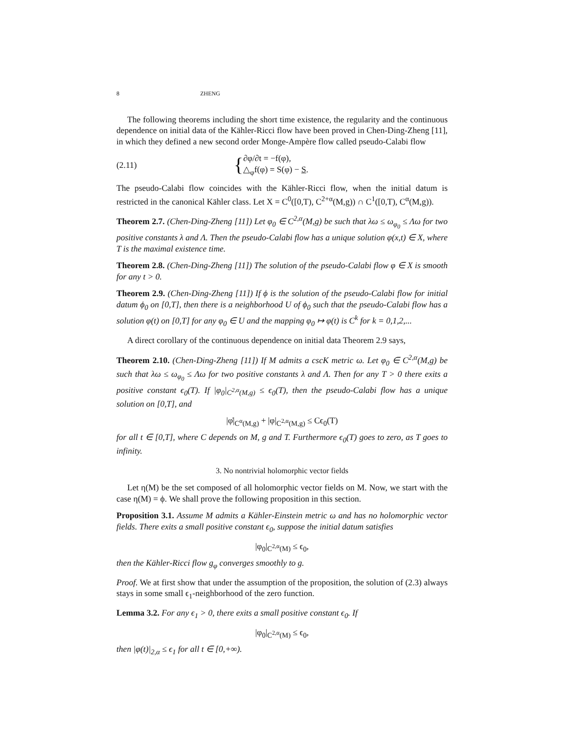8 ZHENG
The following theorems including the short time existence, the regularity and the continuous dependence on initial data of the Kähler-Ricci flow have been proved in Chen-Ding-Zheng [11], in which they defined a new second order Monge-Ampère flow called pseudo-Calabi flow
(2.11) { ∂φ/∂t = −f(φ),
△<sub>φ</sub>f(φ) = S(φ) − S.
The pseudo-Calabi flow coincides with the Kähler-Ricci flow, when the initial datum is restricted in the canonical Kähler class. Let X = C<sup>0</sup>([0,T), C<sup>2+α</sup>(M,g)) ∩ C<sup>1</sup>([0,T), C<sup>α</sup>(M,g)).
Theorem 2.7. (Chen-Ding-Zheng [11]) Let φ<sub>0</sub> ∈ C<sup>2,α</sup>(M,g) be such that λω ≤ ω<sub>φ<sub>0</sub></sub> ≤ Λω for two positive constants λ and Λ. Then the pseudo-Calabi flow has a unique solution φ(x,t) ∈ X, where T is the maximal existence time.
Theorem 2.8. (Chen-Ding-Zheng [11]) The solution of the pseudo-Calabi flow φ ∈ X is smooth for any t > 0.
Theorem 2.9. (Chen-Ding-Zheng [11]) If ϕ is the solution of the pseudo-Calabi flow for initial datum ϕ<sub>0</sub> on [0,T], then there is a neighborhood U of ϕ<sub>0</sub> such that the pseudo-Calabi flow has a solution φ(t) on [0,T] for any φ<sub>0</sub> ∈ U and the mapping φ<sub>0</sub> ↦ φ(t) is C<sup>k</sup> for k = 0,1,2,...
A direct corollary of the continuous dependence on initial data Theorem 2.9 says,
Theorem 2.10. (Chen-Ding-Zheng [11]) If M admits a cscK metric ω. Let φ<sub>0</sub> ∈ C<sup>2,α</sup>(M,g) be such that λω ≤ ω<sub>φ<sub>0</sub></sub> ≤ Λω for two positive constants λ and Λ. Then for any T > 0 there exits a positive constant ϵ<sub>0</sub>(T). If |φ<sub>0</sub>|<sub>C<sup>2,α</sup>(M,g)</sub> ≤ ϵ<sub>0</sub>(T), then the pseudo-Calabi flow has a unique solution on [0,T], and
|φ̇|<sub>C<sup>α</sup>(M,g)</sub> + |φ|<sub>C<sup>2,α</sup>(M,g)</sub> ≤ Cϵ<sub>0</sub>(T)
for all t ∈ [0,T], where C depends on M, g and T. Furthermore ϵ<sub>0</sub>(T) goes to zero, as T goes to infinity.
3. No nontrivial holomorphic vector fields
Let η(M) be the set composed of all holomorphic vector fields on M. Now, we start with the case η(M) = ϕ. We shall prove the following proposition in this section.
Proposition 3.1. Assume M admits a Kähler-Einstein metric ω and has no holomorphic vector fields. There exits a small positive constant ϵ<sub>0</sub>, suppose the initial datum satisfies
|φ<sub>0</sub>|<sub>C<sup>2,α</sup>(M)</sub> ≤ ϵ<sub>0</sub>,
then the Kähler-Ricci flow g<sub>φ</sub> converges smoothly to g.
Proof. We at first show that under the assumption of the proposition, the solution of (2.3) always stays in some small ϵ<sub>1</sub>-neighborhood of the zero function.
Lemma 3.2. For any ϵ<sub>1</sub> > 0, there exits a small positive constant ϵ<sub>0</sub>. If
|φ<sub>0</sub>|<sub>C<sup>2,α</sup>(M)</sub> ≤ ϵ<sub>0</sub>,
then |φ(t)|<sub>2,α</sub> ≤ ϵ<sub>1</sub> for all t ∈ [0,+∞).